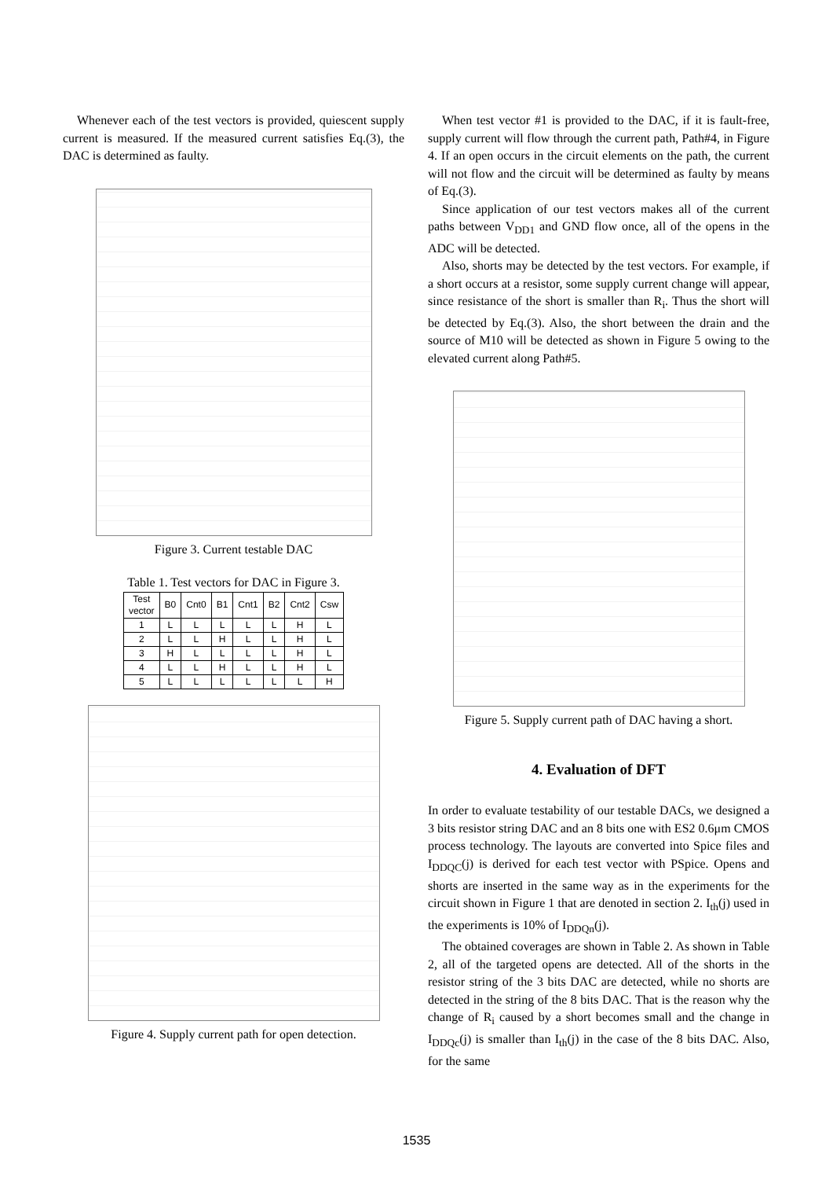Whenever each of the test vectors is provided, quiescent supply current is measured. If the measured current satisfies Eq.(3), the DAC is determined as faulty.
Figure 3. Current testable DAC
Table 1. Test vectors for DAC in Figure 3.
| Test vector | B0 | Cnt0 | B1 | Cnt1 | B2 | Cnt2 | Csw |
| --- | --- | --- | --- | --- | --- | --- | --- |
| 1 | L | L | L | L | L | H | L |
| 2 | L | L | H | L | L | H | L |
| 3 | H | L | L | L | L | H | L |
| 4 | L | L | H | L | L | H | L |
| 5 | L | L | L | L | L | L | H |
Figure 4. Supply current path for open detection.
When test vector #1 is provided to the DAC, if it is fault-free, supply current will flow through the current path, Path#4, in Figure 4. If an open occurs in the circuit elements on the path, the current will not flow and the circuit will be determined as faulty by means of Eq.(3).
Since application of our test vectors makes all of the current paths between V<sub>DD1</sub> and GND flow once, all of the opens in the ADC will be detected.
Also, shorts may be detected by the test vectors. For example, if a short occurs at a resistor, some supply current change will appear, since resistance of the short is smaller than R<sub>i</sub>. Thus the short will be detected by Eq.(3). Also, the short between the drain and the source of M10 will be detected as shown in Figure 5 owing to the elevated current along Path#5.
Figure 5. Supply current path of DAC having a short.
4. Evaluation of DFT
In order to evaluate testability of our testable DACs, we designed a 3 bits resistor string DAC and an 8 bits one with ES2 0.6μm CMOS process technology. The layouts are converted into Spice files and I<sub>DDQC</sub>(j) is derived for each test vector with PSpice. Opens and shorts are inserted in the same way as in the experiments for the circuit shown in Figure 1 that are denoted in section 2. I<sub>th</sub>(j) used in the experiments is 10% of I<sub>DDQn</sub>(j).
The obtained coverages are shown in Table 2. As shown in Table 2, all of the targeted opens are detected. All of the shorts in the resistor string of the 3 bits DAC are detected, while no shorts are detected in the string of the 8 bits DAC. That is the reason why the change of R<sub>i</sub> caused by a short becomes small and the change in I<sub>DDQc</sub>(j) is smaller than I<sub>th</sub>(j) in the case of the 8 bits DAC. Also, for the same
1535